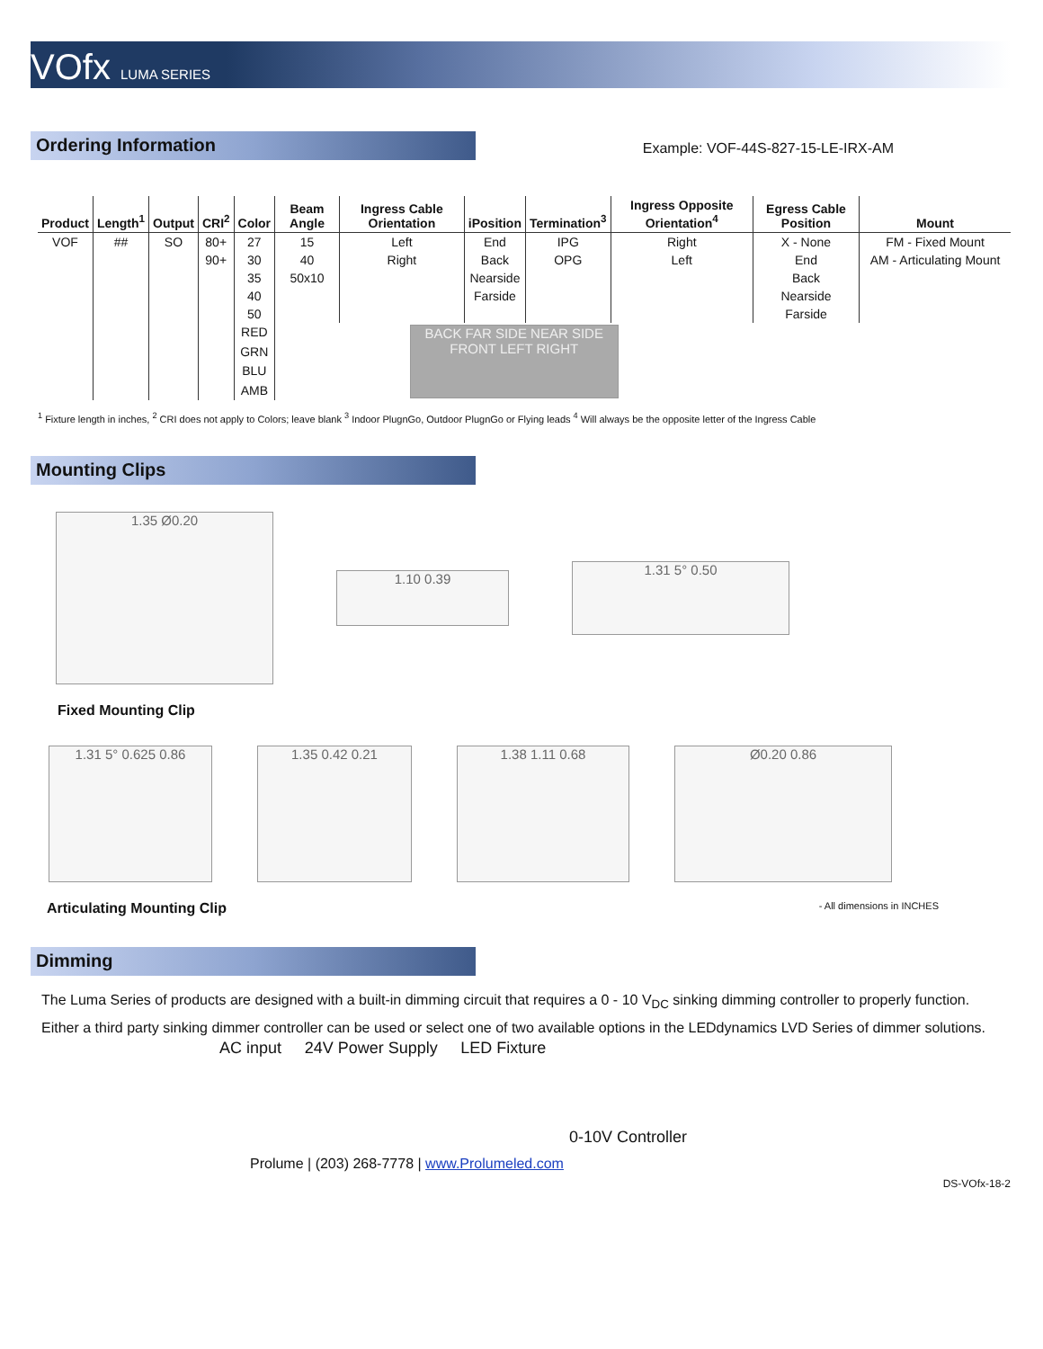VOfx LUMA SERIES
Ordering Information
Example: VOF-44S-827-15-LE-IRX-AM
| Product | Length<sup>1</sup> | Output | CRI<sup>2</sup> | Color | Beam Angle | Ingress Cable Orientation | iPosition | Termination<sup>3</sup> | Ingress Opposite Orientation<sup>4</sup> | Egress Cable Position | Mount |
| --- | --- | --- | --- | --- | --- | --- | --- | --- | --- | --- | --- |
| VOF | ## | SO | 80+ | 27 | 15 | Left | End | IPG | Right | X - None | FM - Fixed Mount |
| | | | 90+ | 30 | 40 | Right | Back | OPG | Left | End | AM - Articulating Mount |
| | | | | 35 | 50x10 | | Nearside | | | Back | |
| | | | | 40 | | | Farside | | | Nearside | |
| | | | | 50 | | | | | | Farside | |
| | | | | RED | BACK FAR SIDE NEAR SIDE FRONT LEFT RIGHT | | | | | | |
| | | | | GRN | | | | | | | |
| | | | | BLU | | | | | | | |
| | | | | AMB | | | | | | | |
<sup>1</sup> Fixture length in inches, <sup>2</sup> CRI does not apply to Colors; leave blank <sup>3</sup> Indoor PlugnGo, Outdoor PlugnGo or Flying leads <sup>4</sup> Will always be the opposite letter of the Ingress Cable
Mounting Clips
1.35 Ø0.20
1.10 0.39
1.31 5° 0.50
Fixed Mounting Clip
1.31 5° 0.625 0.86 1.35 0.42 0.21 1.38 1.11 0.68 Ø0.20 0.86
Articulating Mounting Clip - All dimensions in INCHES
Dimming
The Luma Series of products are designed with a built-in dimming circuit that requires a 0 - 10 V<sub>DC</sub> sinking dimming controller to properly function. Either a third party sinking dimmer controller can be used or select one of two available options in the LEDdynamics LVD Series of dimmer solutions.
AC input 24V Power Supply LED Fixture 0-10V Controller
Prolume | (203) 268-7778 | www.Prolumeled.com
DS-VOfx-18-2